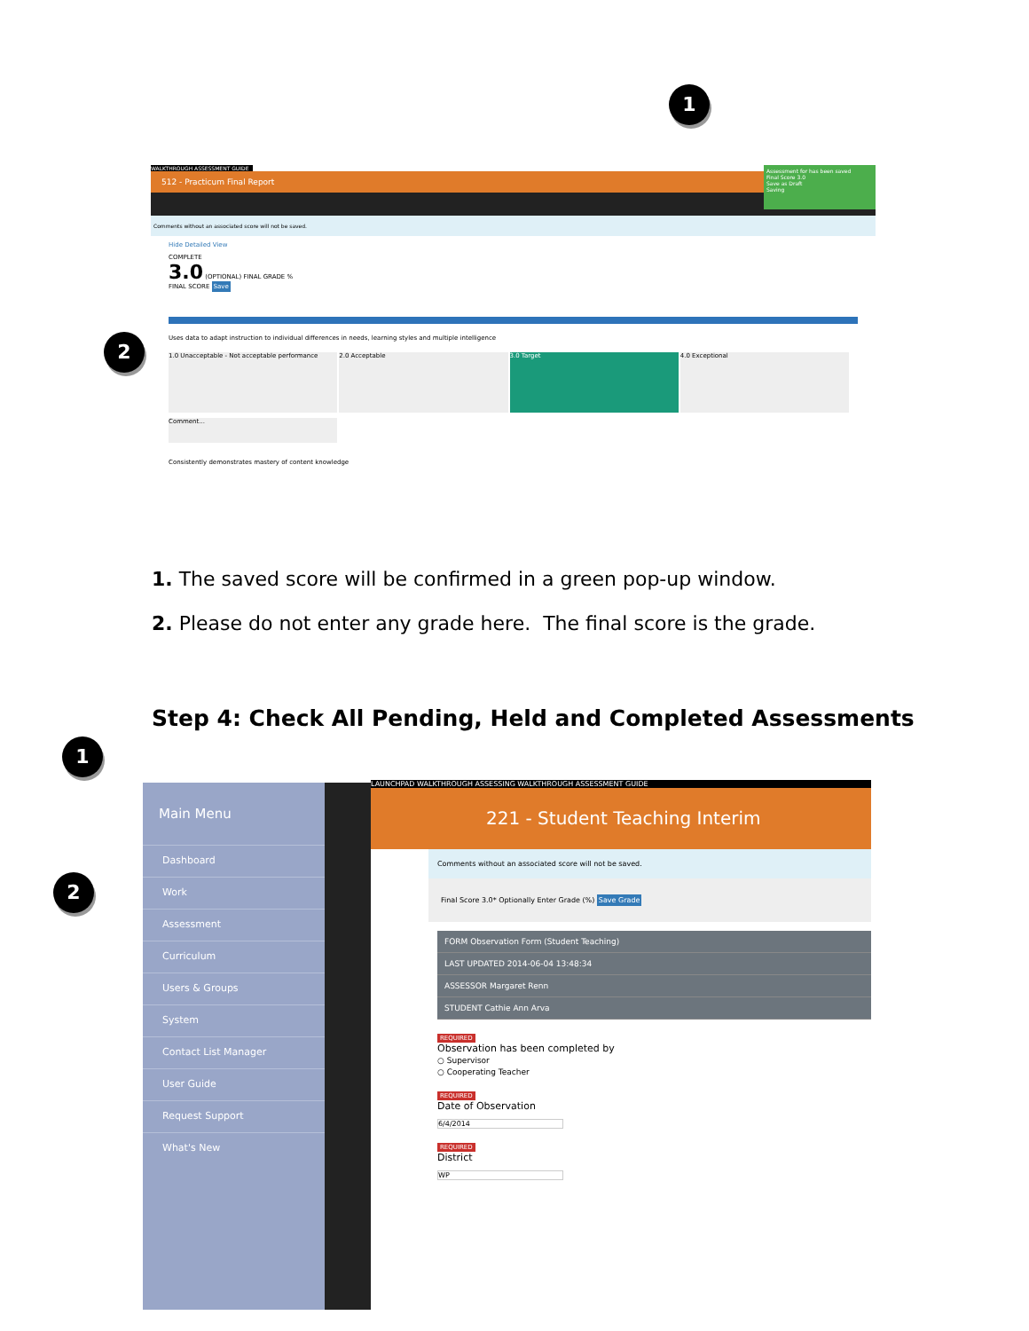1
WALKTHROUGH ASSESSMENT GUIDE
512 - Practicum Final Report
Comments without an associated score will not be saved.
Assessment for has been saved
Final Score 3.0
Save as Draft
Saving
Hide Detailed View
COMPLETE
3.0 (OPTIONAL) FINAL GRADE %
FINAL SCORE Save
Uses data to adapt instruction to individual differences in needs, learning styles and multiple intelligence
1.0 Unacceptable - Not acceptable performance
2.0 Acceptable 3.0 Target 4.0 Exceptional
Comment...
Consistently demonstrates mastery of content knowledge
2
1. The saved score will be confirmed in a green pop-up window.
2. Please do not enter any grade here. The final score is the grade.
Step 4: Check All Pending, Held and Completed Assessments
1
2
Main Menu
Dashboard
Work
Assessment
Curriculum
Users & Groups
System
Contact List Manager
User Guide
Request Support
What's New
LAUNCHPAD WALKTHROUGH ASSESSING WALKTHROUGH ASSESSMENT GUIDE
221 - Student Teaching Interim
Comments without an associated score will not be saved.
Final Score 3.0* Optionally Enter Grade (%) Save Grade
FORM Observation Form (Student Teaching)
LAST UPDATED 2014-06-04 13:48:34
ASSESSOR Margaret Renn
STUDENT Cathie Ann Arva
REQUIRED
Observation has been completed by
○ Supervisor
○ Cooperating Teacher
REQUIRED
Date of Observation
6/4/2014
REQUIRED
District
WP